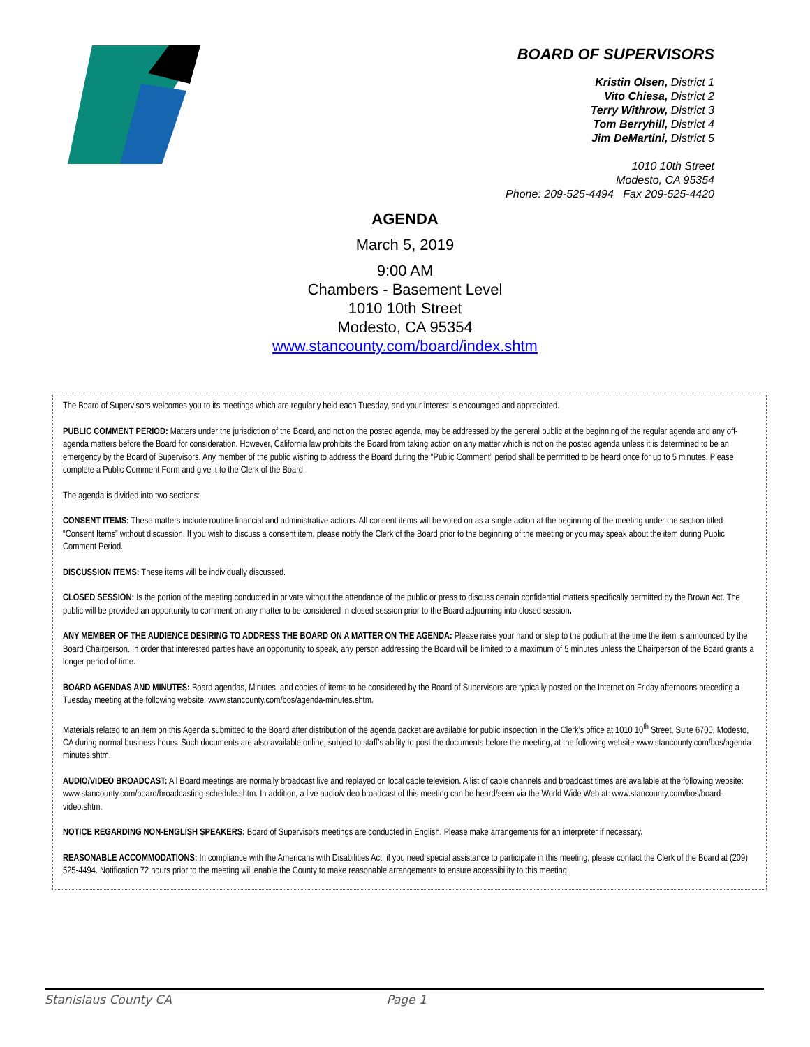BOARD OF SUPERVISORS
Kristin Olsen, District 1
Vito Chiesa, District 2
Terry Withrow, District 3
Tom Berryhill, District 4
Jim DeMartini, District 5
1010 10th Street
Modesto, CA 95354
Phone: 209-525-4494 Fax 209-525-4420
AGENDA
March 5, 2019
9:00 AM
Chambers - Basement Level
1010 10th Street
Modesto, CA 95354
www.stancounty.com/board/index.shtm
The Board of Supervisors welcomes you to its meetings which are regularly held each Tuesday, and your interest is encouraged and appreciated.
PUBLIC COMMENT PERIOD: Matters under the jurisdiction of the Board, and not on the posted agenda, may be addressed by the general public at the beginning of the regular agenda and any off-agenda matters before the Board for consideration. However, California law prohibits the Board from taking action on any matter which is not on the posted agenda unless it is determined to be an emergency by the Board of Supervisors. Any member of the public wishing to address the Board during the “Public Comment” period shall be permitted to be heard once for up to 5 minutes. Please complete a Public Comment Form and give it to the Clerk of the Board.
The agenda is divided into two sections:
CONSENT ITEMS: These matters include routine financial and administrative actions. All consent items will be voted on as a single action at the beginning of the meeting under the section titled “Consent Items” without discussion. If you wish to discuss a consent item, please notify the Clerk of the Board prior to the beginning of the meeting or you may speak about the item during Public Comment Period.
DISCUSSION ITEMS: These items will be individually discussed.
CLOSED SESSION: Is the portion of the meeting conducted in private without the attendance of the public or press to discuss certain confidential matters specifically permitted by the Brown Act. The public will be provided an opportunity to comment on any matter to be considered in closed session prior to the Board adjourning into closed session.
ANY MEMBER OF THE AUDIENCE DESIRING TO ADDRESS THE BOARD ON A MATTER ON THE AGENDA: Please raise your hand or step to the podium at the time the item is announced by the Board Chairperson. In order that interested parties have an opportunity to speak, any person addressing the Board will be limited to a maximum of 5 minutes unless the Chairperson of the Board grants a longer period of time.
BOARD AGENDAS AND MINUTES: Board agendas, Minutes, and copies of items to be considered by the Board of Supervisors are typically posted on the Internet on Friday afternoons preceding a Tuesday meeting at the following website: www.stancounty.com/bos/agenda-minutes.shtm.
Materials related to an item on this Agenda submitted to the Board after distribution of the agenda packet are available for public inspection in the Clerk’s office at 1010 10<sup>th</sup> Street, Suite 6700, Modesto, CA during normal business hours. Such documents are also available online, subject to staff’s ability to post the documents before the meeting, at the following website www.stancounty.com/bos/agenda-minutes.shtm.
AUDIO/VIDEO BROADCAST: All Board meetings are normally broadcast live and replayed on local cable television. A list of cable channels and broadcast times are available at the following website: www.stancounty.com/board/broadcasting-schedule.shtm. In addition, a live audio/video broadcast of this meeting can be heard/seen via the World Wide Web at: www.stancounty.com/bos/board-video.shtm.
NOTICE REGARDING NON-ENGLISH SPEAKERS: Board of Supervisors meetings are conducted in English. Please make arrangements for an interpreter if necessary.
REASONABLE ACCOMMODATIONS: In compliance with the Americans with Disabilities Act, if you need special assistance to participate in this meeting, please contact the Clerk of the Board at (209) 525-4494. Notification 72 hours prior to the meeting will enable the County to make reasonable arrangements to ensure accessibility to this meeting.
Stanislaus County CA Page 1